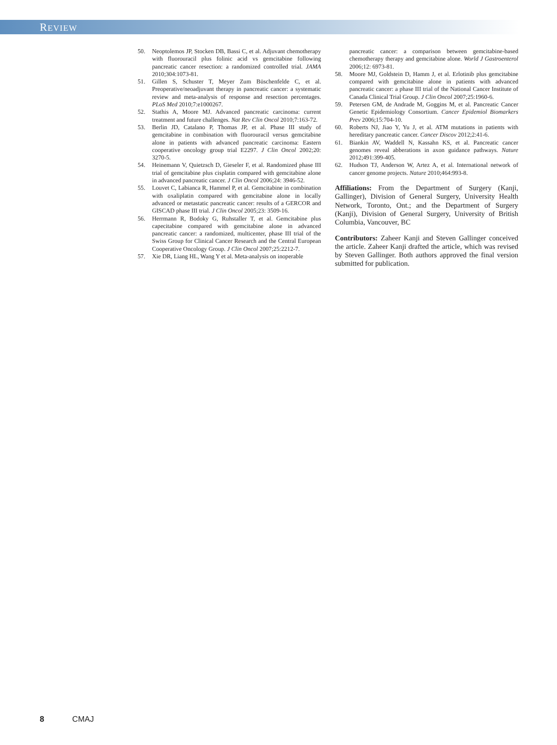REVIEW
50. Neoptolemos JP, Stocken DB, Bassi C, et al. Adjuvant chemotherapy with fluorouracil plus folinic acid vs gemcitabine following pancreatic cancer resection: a randomized controlled trial. JAMA 2010;304:1073-81.
51. Gillen S, Schuster T, Meyer Zum Büschenfelde C, et al. Preoperative/neoadjuvant therapy in pancreatic cancer: a systematic review and meta-analysis of response and resection percentages. PLoS Med 2010;7:e1000267.
52. Stathis A, Moore MJ. Advanced pancreatic carcinoma: current treatment and future challenges. Nat Rev Clin Oncol 2010;7:163-72.
53. Berlin JD, Catalano P, Thomas JP, et al. Phase III study of gemcitabine in combination with fluorouracil versus gemcitabine alone in patients with advanced pancreatic carcinoma: Eastern cooperative oncology group trial E2297. J Clin Oncol 2002;20: 3270-5.
54. Heinemann V, Quietzsch D, Gieseler F, et al. Randomized phase III trial of gemcitabine plus cisplatin compared with gemcitabine alone in advanced pancreatic cancer. J Clin Oncol 2006;24: 3946-52.
55. Louvet C, Labianca R, Hammel P, et al. Gemcitabine in combination with oxaliplatin compared with gemcitabine alone in locally advanced or metastatic pancreatic cancer: results of a GERCOR and GISCAD phase III trial. J Clin Oncol 2005;23: 3509-16.
56. Herrmann R, Bodoky G, Ruhstaller T, et al. Gemcitabine plus capecitabine compared with gemcitabine alone in advanced pancreatic cancer: a randomized, multicenter, phase III trial of the Swiss Group for Clinical Cancer Research and the Central European Cooperative Oncology Group. J Clin Oncol 2007;25:2212-7.
57. Xie DR, Liang HL, Wang Y et al. Meta-analysis on inoperable
pancreatic cancer: a comparison between gemcitabine-based chemotherapy therapy and gemcitabine alone. World J Gastroenterol 2006;12: 6973-81.
58. Moore MJ, Goldstein D, Hamm J, et al. Erlotinib plus gemcitabine compared with gemcitabine alone in patients with advanced pancreatic cancer: a phase III trial of the National Cancer Institute of Canada Clinical Trial Group. J Clin Oncol 2007;25:1960-6.
59. Petersen GM, de Andrade M, Goggins M, et al. Pancreatic Cancer Genetic Epidemiology Consortium. Cancer Epidemiol Biomarkers Prev 2006;15:704-10.
60. Roberts NJ, Jiao Y, Yu J, et al. ATM mutations in patients with hereditary pancreatic cancer. Cancer Discov 2012;2:41-6.
61. Biankin AV, Waddell N, Kassahn KS, et al. Pancreatic cancer genomes reveal abberations in axon guidance pathways. Nature 2012;491:399-405.
62. Hudson TJ, Anderson W, Artez A, et al. International network of cancer genome projects. Nature 2010;464:993-8.
Affiliations: From the Department of Surgery (Kanji, Gallinger), Division of General Surgery, University Health Network, Toronto, Ont.; and the Department of Surgery (Kanji), Division of General Surgery, University of British Columbia, Vancouver, BC
Contributors: Zaheer Kanji and Steven Gallinger conceived the article. Zaheer Kanji drafted the article, which was revised by Steven Gallinger. Both authors approved the final version submitted for publication.
8 CMAJ